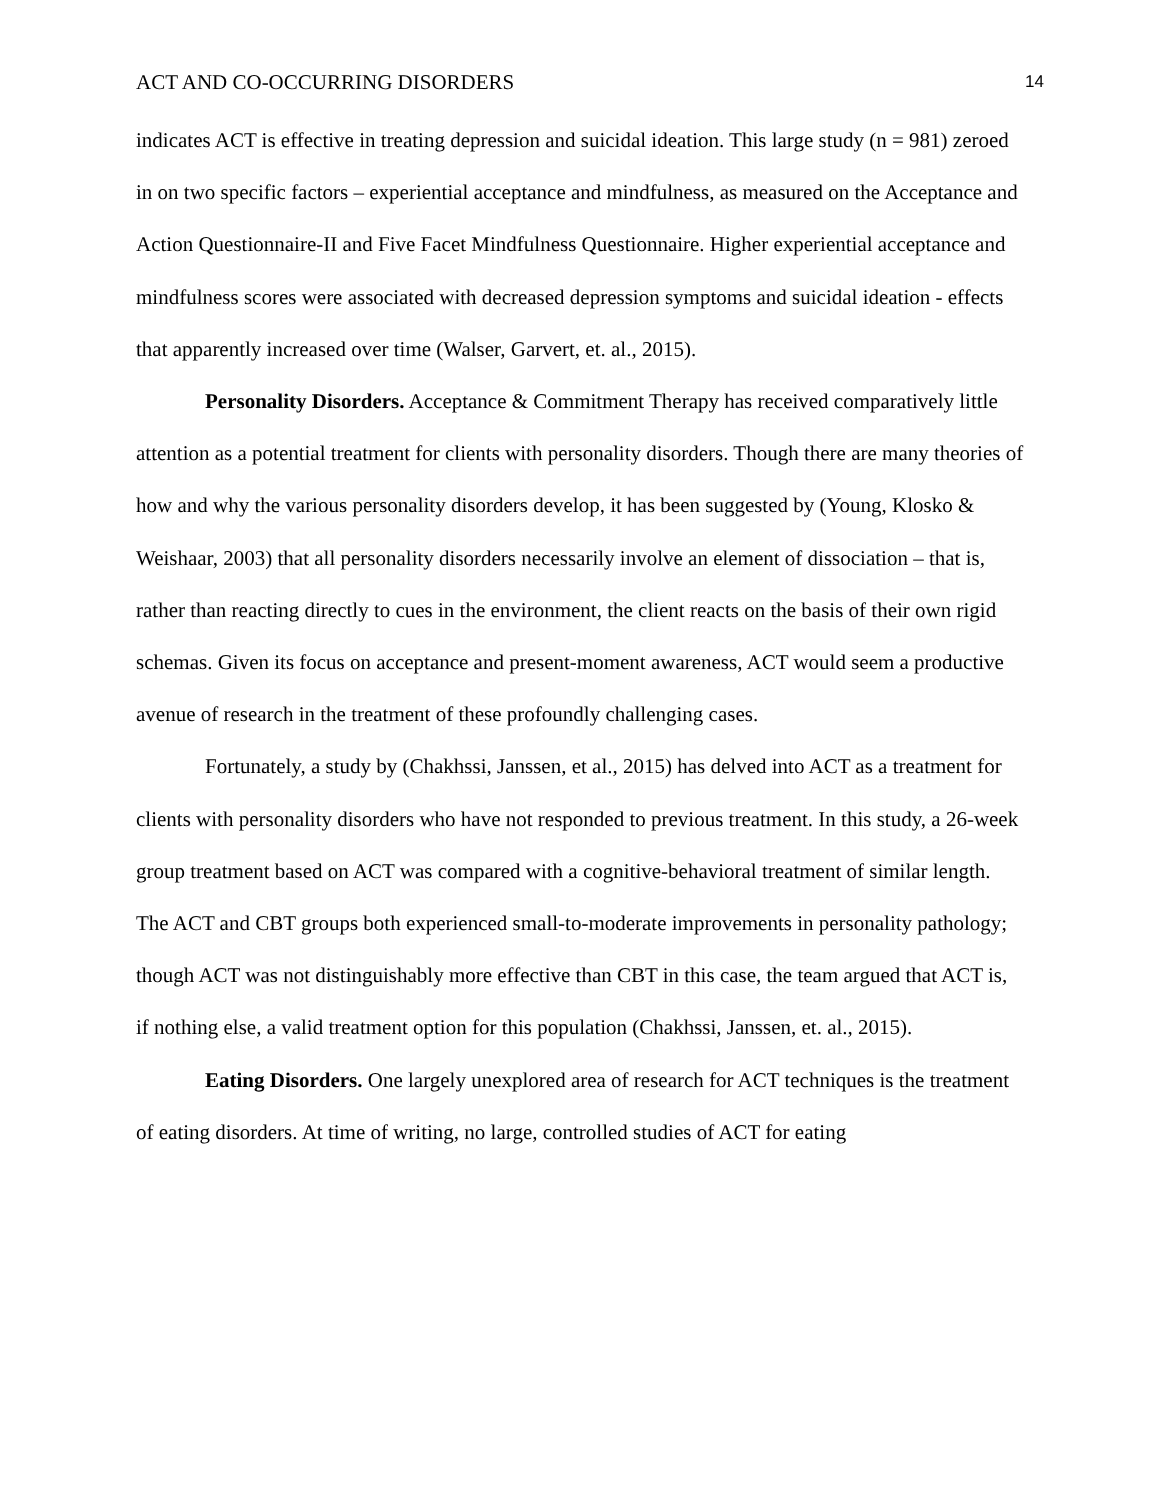ACT AND CO-OCCURRING DISORDERS 14
indicates ACT is effective in treating depression and suicidal ideation. This large study (n = 981) zeroed in on two specific factors – experiential acceptance and mindfulness, as measured on the Acceptance and Action Questionnaire-II and Five Facet Mindfulness Questionnaire. Higher experiential acceptance and mindfulness scores were associated with decreased depression symptoms and suicidal ideation - effects that apparently increased over time (Walser, Garvert, et. al., 2015).
Personality Disorders. Acceptance & Commitment Therapy has received comparatively little attention as a potential treatment for clients with personality disorders. Though there are many theories of how and why the various personality disorders develop, it has been suggested by (Young, Klosko & Weishaar, 2003) that all personality disorders necessarily involve an element of dissociation – that is, rather than reacting directly to cues in the environment, the client reacts on the basis of their own rigid schemas. Given its focus on acceptance and present-moment awareness, ACT would seem a productive avenue of research in the treatment of these profoundly challenging cases.
Fortunately, a study by (Chakhssi, Janssen, et al., 2015) has delved into ACT as a treatment for clients with personality disorders who have not responded to previous treatment. In this study, a 26-week group treatment based on ACT was compared with a cognitive-behavioral treatment of similar length. The ACT and CBT groups both experienced small-to-moderate improvements in personality pathology; though ACT was not distinguishably more effective than CBT in this case, the team argued that ACT is, if nothing else, a valid treatment option for this population (Chakhssi, Janssen, et. al., 2015).
Eating Disorders. One largely unexplored area of research for ACT techniques is the treatment of eating disorders. At time of writing, no large, controlled studies of ACT for eating